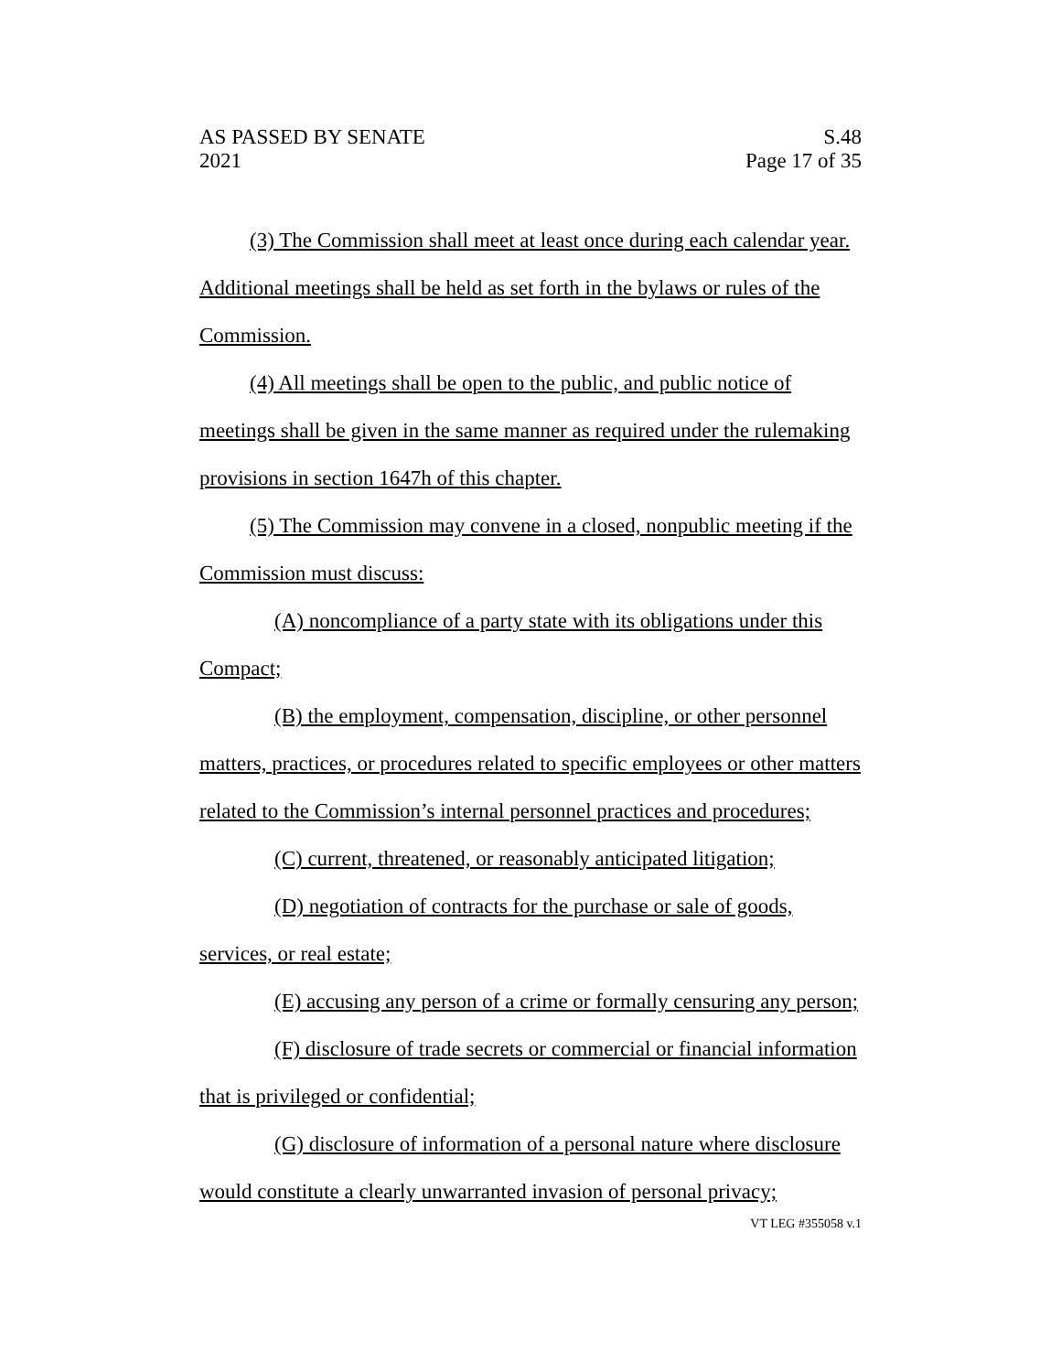AS PASSED BY SENATE
2021
S.48
Page 17 of 35
(3) The Commission shall meet at least once during each calendar year. Additional meetings shall be held as set forth in the bylaws or rules of the Commission.
(4) All meetings shall be open to the public, and public notice of meetings shall be given in the same manner as required under the rulemaking provisions in section 1647h of this chapter.
(5) The Commission may convene in a closed, nonpublic meeting if the Commission must discuss:
(A) noncompliance of a party state with its obligations under this Compact;
(B) the employment, compensation, discipline, or other personnel matters, practices, or procedures related to specific employees or other matters related to the Commission’s internal personnel practices and procedures;
(C) current, threatened, or reasonably anticipated litigation;
(D) negotiation of contracts for the purchase or sale of goods, services, or real estate;
(E) accusing any person of a crime or formally censuring any person;
(F) disclosure of trade secrets or commercial or financial information that is privileged or confidential;
(G) disclosure of information of a personal nature where disclosure would constitute a clearly unwarranted invasion of personal privacy;
VT LEG #355058 v.1